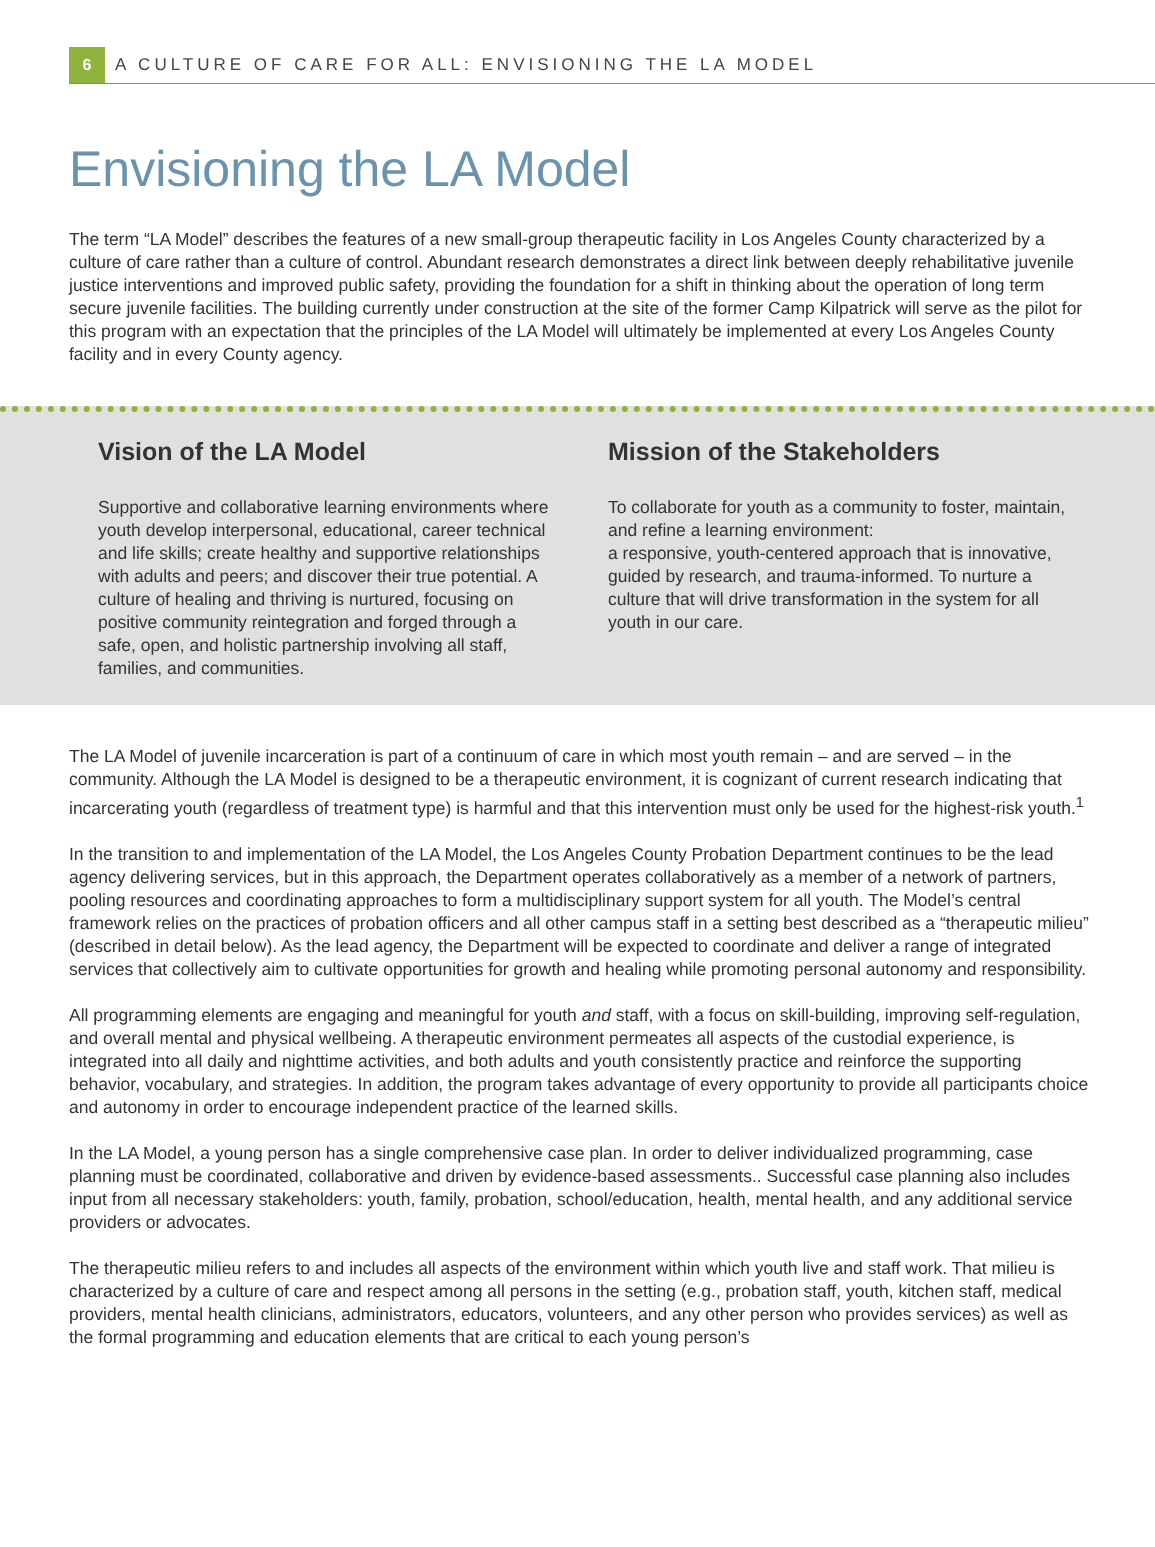6
A CULTURE OF CARE FOR ALL: ENVISIONING THE LA MODEL
Envisioning the LA Model
The term “LA Model” describes the features of a new small-group therapeutic facility in Los Angeles County characterized by a culture of care rather than a culture of control. Abundant research demonstrates a direct link between deeply rehabilitative juvenile justice interventions and improved public safety, providing the foundation for a shift in thinking about the operation of long term secure juvenile facilities. The building currently under construction at the site of the former Camp Kilpatrick will serve as the pilot for this program with an expectation that the principles of the LA Model will ultimately be implemented at every Los Angeles County facility and in every County agency.
Vision of the LA Model
Supportive and collaborative learning environments where youth develop interpersonal, educational, career technical and life skills; create healthy and supportive relationships with adults and peers; and discover their true potential. A culture of healing and thriving is nurtured, focusing on positive community reintegration and forged through a safe, open, and holistic partnership involving all staff, families, and communities.
Mission of the Stakeholders
To collaborate for youth as a community to foster, maintain, and refine a learning environment:
a responsive, youth-centered approach that is innovative, guided by research, and trauma-informed. To nurture a culture that will drive transformation in the system for all youth in our care.
The LA Model of juvenile incarceration is part of a continuum of care in which most youth remain – and are served – in the community. Although the LA Model is designed to be a therapeutic environment, it is cognizant of current research indicating that incarcerating youth (regardless of treatment type) is harmful and that this intervention must only be used for the highest-risk youth.<sup>1</sup>
In the transition to and implementation of the LA Model, the Los Angeles County Probation Department continues to be the lead agency delivering services, but in this approach, the Department operates collaboratively as a member of a network of partners, pooling resources and coordinating approaches to form a multidisciplinary support system for all youth. The Model’s central framework relies on the practices of probation officers and all other campus staff in a setting best described as a “therapeutic milieu” (described in detail below). As the lead agency, the Department will be expected to coordinate and deliver a range of integrated services that collectively aim to cultivate opportunities for growth and healing while promoting personal autonomy and responsibility.
All programming elements are engaging and meaningful for youth and staff, with a focus on skill-building, improving self-regulation, and overall mental and physical wellbeing. A therapeutic environment permeates all aspects of the custodial experience, is integrated into all daily and nighttime activities, and both adults and youth consistently practice and reinforce the supporting behavior, vocabulary, and strategies. In addition, the program takes advantage of every opportunity to provide all participants choice and autonomy in order to encourage independent practice of the learned skills.
In the LA Model, a young person has a single comprehensive case plan. In order to deliver individualized programming, case planning must be coordinated, collaborative and driven by evidence-based assessments.. Successful case planning also includes input from all necessary stakeholders: youth, family, probation, school/education, health, mental health, and any additional service providers or advocates.
The therapeutic milieu refers to and includes all aspects of the environment within which youth live and staff work. That milieu is characterized by a culture of care and respect among all persons in the setting (e.g., probation staff, youth, kitchen staff, medical providers, mental health clinicians, administrators, educators, volunteers, and any other person who provides services) as well as the formal programming and education elements that are critical to each young person’s